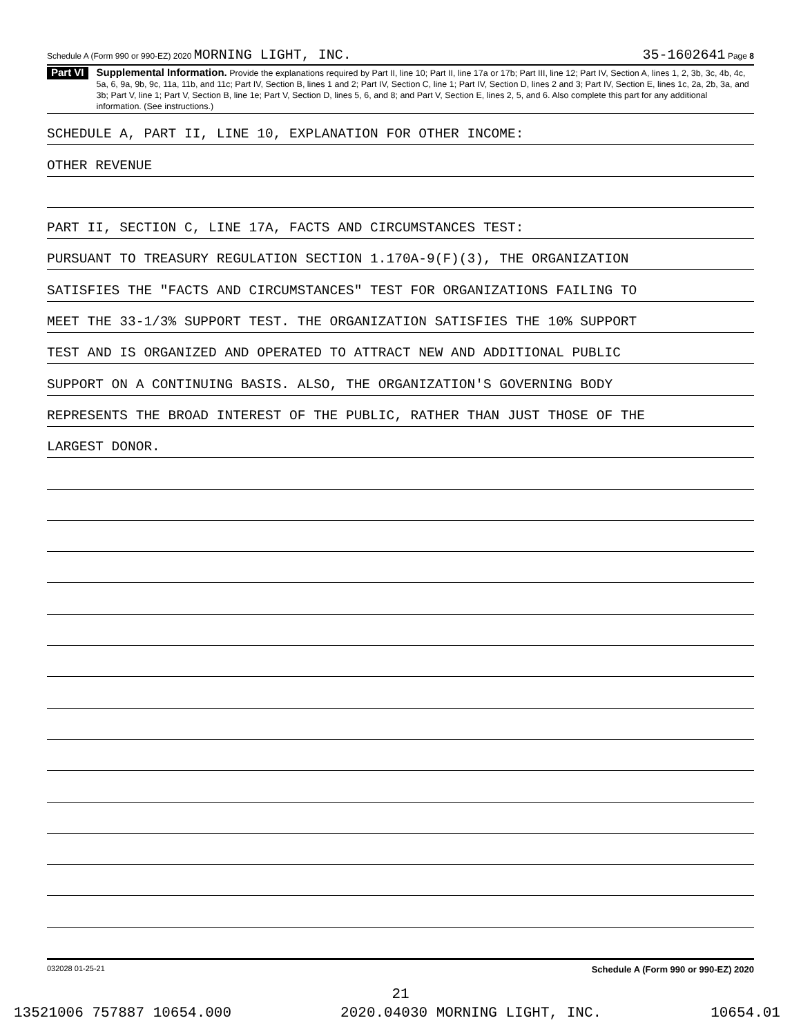Schedule A (Form 990 or 990-EZ) 2020 MORNING LIGHT, INC. 35-1602641 Page 8
Part VI
Supplemental Information. Provide the explanations required by Part II, line 10; Part II, line 17a or 17b; Part III, line 12; Part IV, Section A, lines 1, 2, 3b, 3c, 4b, 4c, 5a, 6, 9a, 9b, 9c, 11a, 11b, and 11c; Part IV, Section B, lines 1 and 2; Part IV, Section C, line 1; Part IV, Section D, lines 2 and 3; Part IV, Section E, lines 1c, 2a, 2b, 3a, and 3b; Part V, line 1; Part V, Section B, line 1e; Part V, Section D, lines 5, 6, and 8; and Part V, Section E, lines 2, 5, and 6. Also complete this part for any additional information. (See instructions.)
SCHEDULE A, PART II, LINE 10, EXPLANATION FOR OTHER INCOME:
OTHER REVENUE
PART II, SECTION C, LINE 17A, FACTS AND CIRCUMSTANCES TEST:
PURSUANT TO TREASURY REGULATION SECTION 1.170A-9(F)(3), THE ORGANIZATION
SATISFIES THE "FACTS AND CIRCUMSTANCES" TEST FOR ORGANIZATIONS FAILING TO
MEET THE 33-1/3% SUPPORT TEST. THE ORGANIZATION SATISFIES THE 10% SUPPORT
TEST AND IS ORGANIZED AND OPERATED TO ATTRACT NEW AND ADDITIONAL PUBLIC
SUPPORT ON A CONTINUING BASIS. ALSO, THE ORGANIZATION'S GOVERNING BODY
REPRESENTS THE BROAD INTEREST OF THE PUBLIC, RATHER THAN JUST THOSE OF THE
LARGEST DONOR.
032028 01-25-21 Schedule A (Form 990 or 990-EZ) 2020
21
13521006 757887 10654.000 2020.04030 MORNING LIGHT, INC. 10654.01